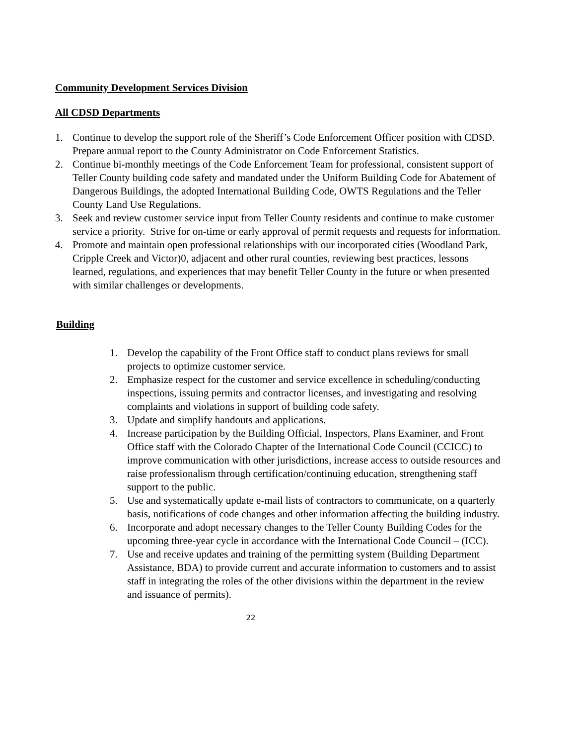Community Development Services Division
All CDSD Departments
1. Continue to develop the support role of the Sheriff’s Code Enforcement Officer position with CDSD. Prepare annual report to the County Administrator on Code Enforcement Statistics.
2. Continue bi-monthly meetings of the Code Enforcement Team for professional, consistent support of Teller County building code safety and mandated under the Uniform Building Code for Abatement of Dangerous Buildings, the adopted International Building Code, OWTS Regulations and the Teller County Land Use Regulations.
3. Seek and review customer service input from Teller County residents and continue to make customer service a priority. Strive for on-time or early approval of permit requests and requests for information.
4. Promote and maintain open professional relationships with our incorporated cities (Woodland Park, Cripple Creek and Victor)0, adjacent and other rural counties, reviewing best practices, lessons learned, regulations, and experiences that may benefit Teller County in the future or when presented with similar challenges or developments.
Building
1. Develop the capability of the Front Office staff to conduct plans reviews for small projects to optimize customer service.
2. Emphasize respect for the customer and service excellence in scheduling/conducting inspections, issuing permits and contractor licenses, and investigating and resolving complaints and violations in support of building code safety.
3. Update and simplify handouts and applications.
4. Increase participation by the Building Official, Inspectors, Plans Examiner, and Front Office staff with the Colorado Chapter of the International Code Council (CCICC) to improve communication with other jurisdictions, increase access to outside resources and raise professionalism through certification/continuing education, strengthening staff support to the public.
5. Use and systematically update e-mail lists of contractors to communicate, on a quarterly basis, notifications of code changes and other information affecting the building industry.
6. Incorporate and adopt necessary changes to the Teller County Building Codes for the upcoming three-year cycle in accordance with the International Code Council – (ICC).
7. Use and receive updates and training of the permitting system (Building Department Assistance, BDA) to provide current and accurate information to customers and to assist staff in integrating the roles of the other divisions within the department in the review and issuance of permits).
22